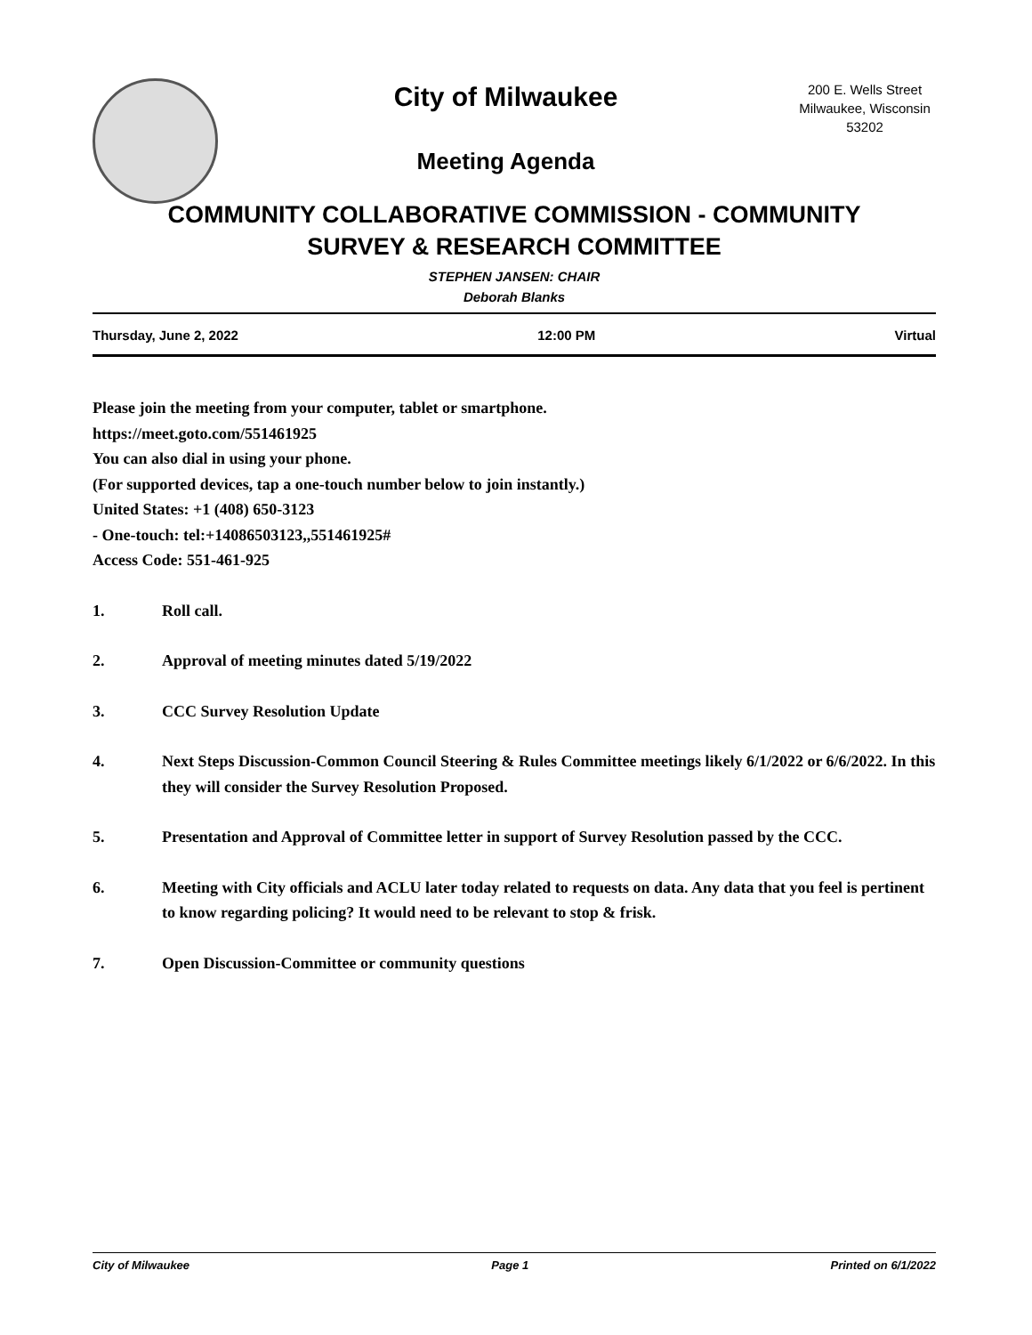City of Milwaukee
Meeting Agenda
200 E. Wells Street
Milwaukee, Wisconsin
53202
COMMUNITY COLLABORATIVE COMMISSION - COMMUNITY
SURVEY & RESEARCH COMMITTEE
STEPHEN JANSEN: CHAIR
Deborah Blanks
Thursday, June 2, 2022 12:00 PM Virtual
Please join the meeting from your computer, tablet or smartphone.
https://meet.goto.com/551461925
You can also dial in using your phone.
(For supported devices, tap a one-touch number below to join instantly.)
United States: +1 (408) 650-3123
- One-touch: tel:+14086503123,,551461925#
Access Code: 551-461-925
1. Roll call.
2. Approval of meeting minutes dated 5/19/2022
3. CCC Survey Resolution Update
4. Next Steps Discussion-Common Council Steering & Rules Committee meetings likely 6/1/2022 or 6/6/2022. In this they will consider the Survey Resolution Proposed.
5. Presentation and Approval of Committee letter in support of Survey Resolution passed by the CCC.
6. Meeting with City officials and ACLU later today related to requests on data. Any data that you feel is pertinent to know regarding policing? It would need to be relevant to stop & frisk.
7. Open Discussion-Committee or community questions
City of Milwaukee Page 1 Printed on 6/1/2022